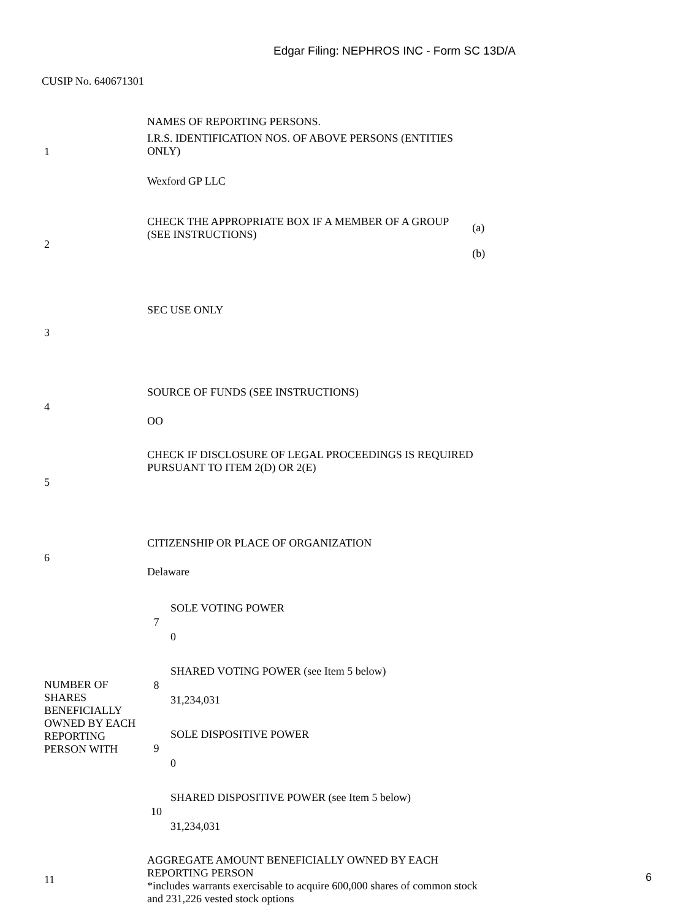Edgar Filing: NEPHROS INC - Form SC 13D/A
CUSIP No. 640671301
| 1 | NAMES OF REPORTING PERSONS. I.R.S. IDENTIFICATION NOS. OF ABOVE PERSONS (ENTITIES ONLY) Wexford GP LLC | | |
| 2 | CHECK THE APPROPRIATE BOX IF A MEMBER OF A GROUP (SEE INSTRUCTIONS) | | (a) (b) |
| 3 | SEC USE ONLY | | |
| 4 | SOURCE OF FUNDS (SEE INSTRUCTIONS) OO | | |
| 5 | CHECK IF DISCLOSURE OF LEGAL PROCEEDINGS IS REQUIRED PURSUANT TO ITEM 2(D) OR 2(E) | | |
| 6 | CITIZENSHIP OR PLACE OF ORGANIZATION Delaware | | |
| NUMBER OF SHARES BENEFICIALLY OWNED BY EACH REPORTING PERSON WITH | 7 | SOLE VOTING POWER 0 | |
| | 8 | SHARED VOTING POWER (see Item 5 below) 31,234,031 | |
| | 9 | SOLE DISPOSITIVE POWER 0 | |
| | 10 | SHARED DISPOSITIVE POWER (see Item 5 below) 31,234,031 | |
| 11 | AGGREGATE AMOUNT BENEFICIALLY OWNED BY EACH REPORTING PERSON *includes warrants exercisable to acquire 600,000 shares of common stock and 231,226 vested stock options | | |
6